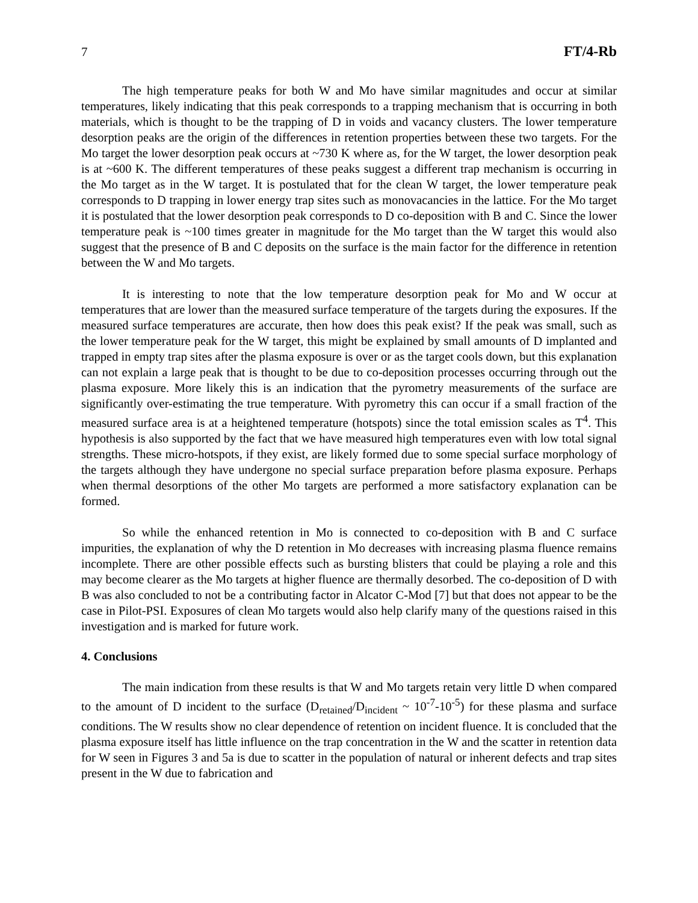7 FT/4-Rb
The high temperature peaks for both W and Mo have similar magnitudes and occur at similar temperatures, likely indicating that this peak corresponds to a trapping mechanism that is occurring in both materials, which is thought to be the trapping of D in voids and vacancy clusters. The lower temperature desorption peaks are the origin of the differences in retention properties between these two targets. For the Mo target the lower desorption peak occurs at ~730 K where as, for the W target, the lower desorption peak is at ~600 K. The different temperatures of these peaks suggest a different trap mechanism is occurring in the Mo target as in the W target. It is postulated that for the clean W target, the lower temperature peak corresponds to D trapping in lower energy trap sites such as monovacancies in the lattice. For the Mo target it is postulated that the lower desorption peak corresponds to D co-deposition with B and C. Since the lower temperature peak is ~100 times greater in magnitude for the Mo target than the W target this would also suggest that the presence of B and C deposits on the surface is the main factor for the difference in retention between the W and Mo targets.
It is interesting to note that the low temperature desorption peak for Mo and W occur at temperatures that are lower than the measured surface temperature of the targets during the exposures. If the measured surface temperatures are accurate, then how does this peak exist? If the peak was small, such as the lower temperature peak for the W target, this might be explained by small amounts of D implanted and trapped in empty trap sites after the plasma exposure is over or as the target cools down, but this explanation can not explain a large peak that is thought to be due to co-deposition processes occurring through out the plasma exposure. More likely this is an indication that the pyrometry measurements of the surface are significantly over-estimating the true temperature. With pyrometry this can occur if a small fraction of the measured surface area is at a heightened temperature (hotspots) since the total emission scales as T<sup>4</sup>. This hypothesis is also supported by the fact that we have measured high temperatures even with low total signal strengths. These micro-hotspots, if they exist, are likely formed due to some special surface morphology of the targets although they have undergone no special surface preparation before plasma exposure. Perhaps when thermal desorptions of the other Mo targets are performed a more satisfactory explanation can be formed.
So while the enhanced retention in Mo is connected to co-deposition with B and C surface impurities, the explanation of why the D retention in Mo decreases with increasing plasma fluence remains incomplete. There are other possible effects such as bursting blisters that could be playing a role and this may become clearer as the Mo targets at higher fluence are thermally desorbed. The co-deposition of D with B was also concluded to not be a contributing factor in Alcator C-Mod [7] but that does not appear to be the case in Pilot-PSI. Exposures of clean Mo targets would also help clarify many of the questions raised in this investigation and is marked for future work.
4. Conclusions
The main indication from these results is that W and Mo targets retain very little D when compared to the amount of D incident to the surface (D<sub>retained</sub>/D<sub>incident</sub> ~ 10<sup>-7</sup>-10<sup>-5</sup>) for these plasma and surface conditions. The W results show no clear dependence of retention on incident fluence. It is concluded that the plasma exposure itself has little influence on the trap concentration in the W and the scatter in retention data for W seen in Figures 3 and 5a is due to scatter in the population of natural or inherent defects and trap sites present in the W due to fabrication and